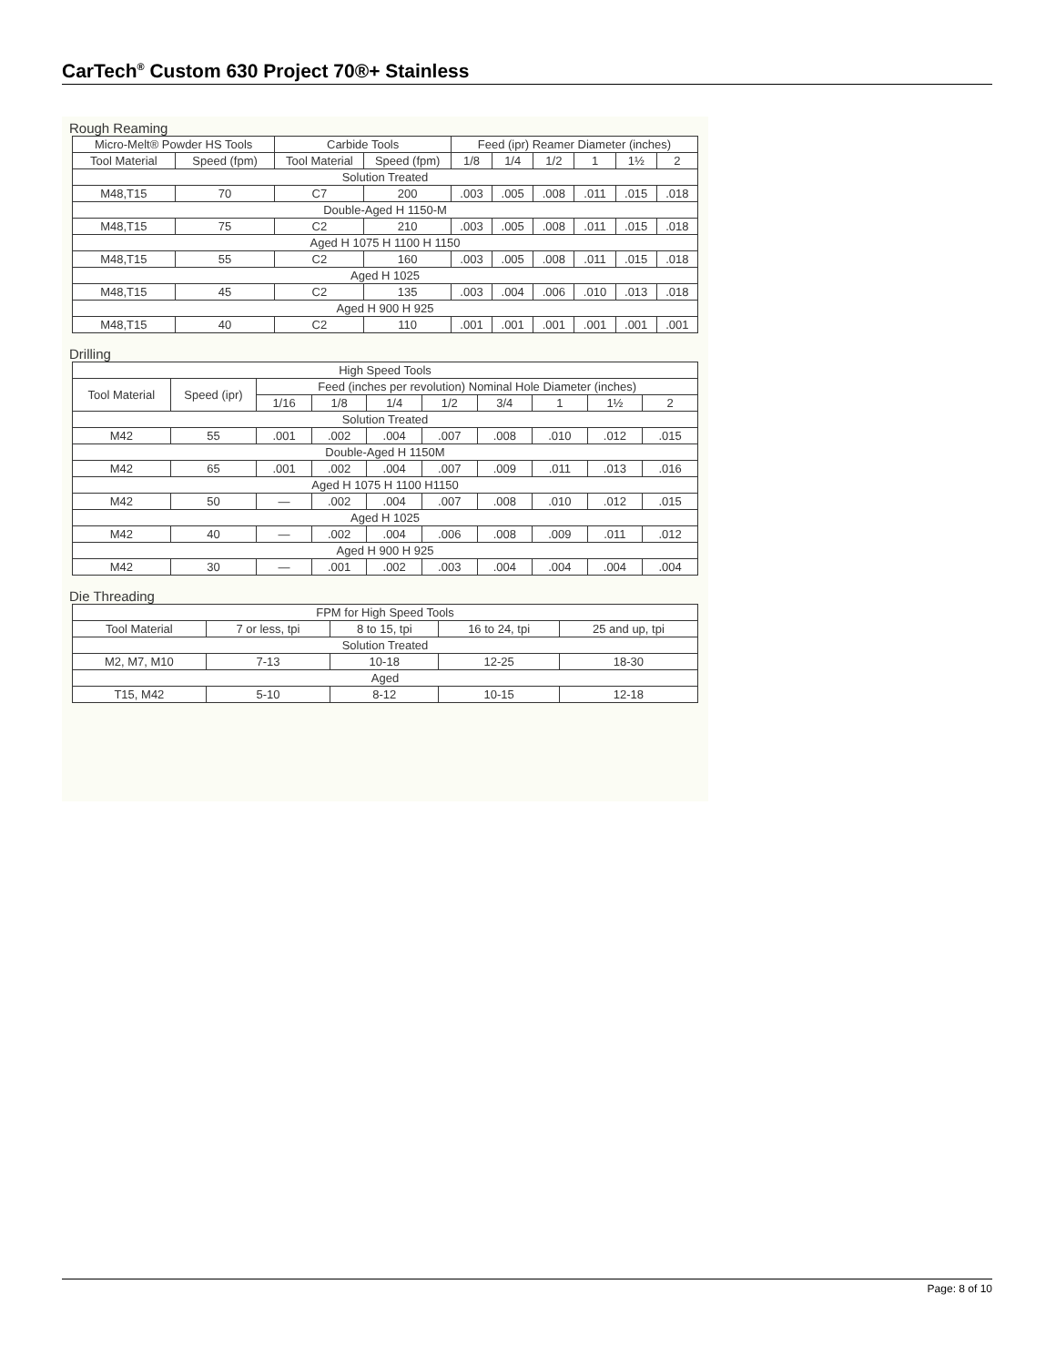CarTech<sup>®</sup> Custom 630 Project 70®+ Stainless
Rough Reaming
| Micro-Melt® Powder HS Tools | | Carbide Tools | | Feed (ipr) Reamer Diameter (inches) | | | | | |
| --- | --- | --- | --- | --- | --- | --- | --- | --- | --- |
| Tool Material | Speed (fpm) | Tool Material | Speed (fpm) | 1/8 | 1/4 | 1/2 | 1 | 1½ | 2 |
| Solution Treated | | | | | | | | | |
| M48,T15 | 70 | C7 | 200 | .003 | .005 | .008 | .011 | .015 | .018 |
| Double-Aged H 1150-M | | | | | | | | | |
| M48,T15 | 75 | C2 | 210 | .003 | .005 | .008 | .011 | .015 | .018 |
| Aged H 1075 H 1100 H 1150 | | | | | | | | | |
| M48,T15 | 55 | C2 | 160 | .003 | .005 | .008 | .011 | .015 | .018 |
| Aged H 1025 | | | | | | | | | |
| M48,T15 | 45 | C2 | 135 | .003 | .004 | .006 | .010 | .013 | .018 |
| Aged H 900 H 925 | | | | | | | | | |
| M48,T15 | 40 | C2 | 110 | .001 | .001 | .001 | .001 | .001 | .001 |
Drilling
| High Speed Tools | | | | | | | | | |
| --- | --- | --- | --- | --- | --- | --- | --- | --- | --- |
| Tool Material | Speed (ipr) | Feed (inches per revolution) Nominal Hole Diameter (inches) | | | | | | | |
| | | 1/16 | 1/8 | 1/4 | 1/2 | 3/4 | 1 | 1½ | 2 |
| Solution Treated | | | | | | | | | |
| M42 | 55 | .001 | .002 | .004 | .007 | .008 | .010 | .012 | .015 |
| Double-Aged H 1150M | | | | | | | | | |
| M42 | 65 | .001 | .002 | .004 | .007 | .009 | .011 | .013 | .016 |
| Aged H 1075 H 1100 H1150 | | | | | | | | | |
| M42 | 50 | — | .002 | .004 | .007 | .008 | .010 | .012 | .015 |
| Aged H 1025 | | | | | | | | | |
| M42 | 40 | — | .002 | .004 | .006 | .008 | .009 | .011 | .012 |
| Aged H 900 H 925 | | | | | | | | | |
| M42 | 30 | — | .001 | .002 | .003 | .004 | .004 | .004 | .004 |
Die Threading
| FPM for High Speed Tools | | | | |
| --- | --- | --- | --- | --- |
| Tool Material | 7 or less, tpi | 8 to 15, tpi | 16 to 24, tpi | 25 and up, tpi |
| Solution Treated | | | | |
| M2, M7, M10 | 7-13 | 10-18 | 12-25 | 18-30 |
| Aged | | | | |
| T15, M42 | 5-10 | 8-12 | 10-15 | 12-18 |
Page: 8 of 10